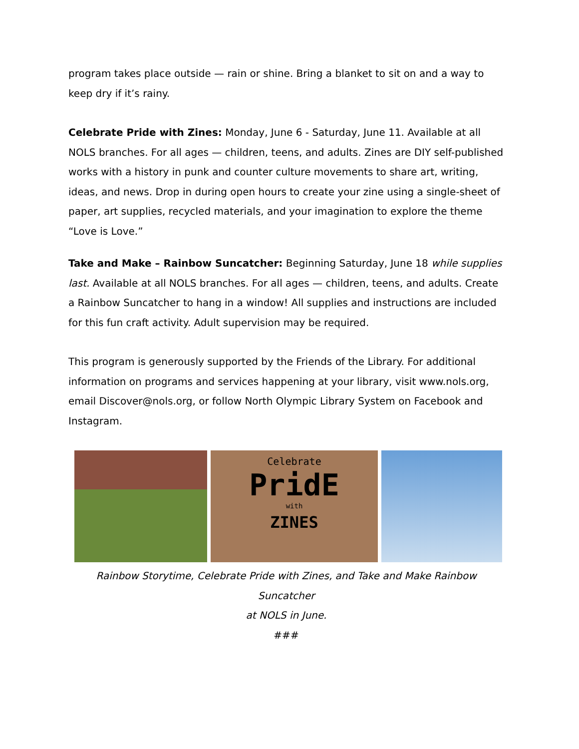program takes place outside — rain or shine. Bring a blanket to sit on and a way to keep dry if it’s rainy.
Celebrate Pride with Zines: Monday, June 6 - Saturday, June 11. Available at all NOLS branches. For all ages — children, teens, and adults. Zines are DIY self-published works with a history in punk and counter culture movements to share art, writing, ideas, and news. Drop in during open hours to create your zine using a single-sheet of paper, art supplies, recycled materials, and your imagination to explore the theme “Love is Love.”
Take and Make – Rainbow Suncatcher: Beginning Saturday, June 18 while supplies last. Available at all NOLS branches. For all ages — children, teens, and adults. Create a Rainbow Suncatcher to hang in a window! All supplies and instructions are included for this fun craft activity. Adult supervision may be required.
This program is generously supported by the Friends of the Library. For additional information on programs and services happening at your library, visit www.nols.org, email Discover@nols.org, or follow North Olympic Library System on Facebook and Instagram.
Celebrate
PridE
with
ZINES
Rainbow Storytime, Celebrate Pride with Zines, and Take and Make Rainbow Suncatcher
at NOLS in June.
###